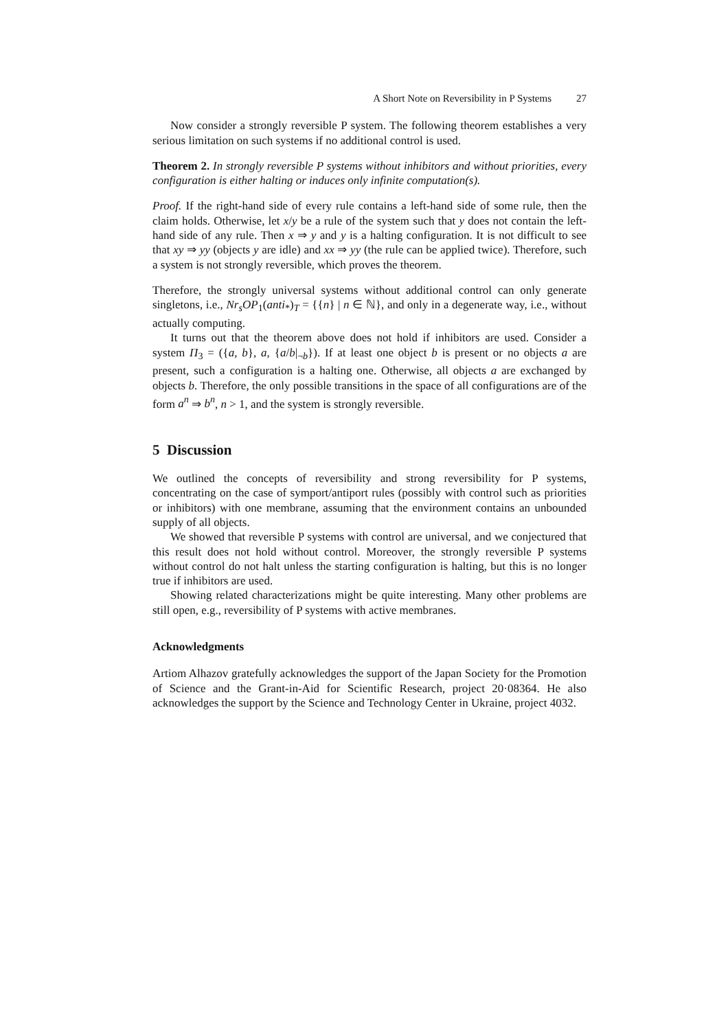A Short Note on Reversibility in P Systems 27
Now consider a strongly reversible P system. The following theorem establishes a very serious limitation on such systems if no additional control is used.
Theorem 2. In strongly reversible P systems without inhibitors and without priorities, every configuration is either halting or induces only infinite computation(s).
Proof. If the right-hand side of every rule contains a left-hand side of some rule, then the claim holds. Otherwise, let x/y be a rule of the system such that y does not contain the left-hand side of any rule. Then x ⇒ y and y is a halting configuration. It is not difficult to see that xy ⇒ yy (objects y are idle) and xx ⇒ yy (the rule can be applied twice). Therefore, such a system is not strongly reversible, which proves the theorem.
Therefore, the strongly universal systems without additional control can only generate singletons, i.e., Nr<sub>s</sub>OP<sub>1</sub>(anti<sub>*</sub>)<sub>T</sub> = {{n} | n ∈ ℕ}, and only in a degenerate way, i.e., without actually computing.
It turns out that the theorem above does not hold if inhibitors are used. Consider a system Π<sub>3</sub> = ({a, b}, a, {a/b|<sub>¬b</sub>}). If at least one object b is present or no objects a are present, such a configuration is a halting one. Otherwise, all objects a are exchanged by objects b. Therefore, the only possible transitions in the space of all configurations are of the form a<sup>n</sup> ⇒ b<sup>n</sup>, n > 1, and the system is strongly reversible.
5 Discussion
We outlined the concepts of reversibility and strong reversibility for P systems, concentrating on the case of symport/antiport rules (possibly with control such as priorities or inhibitors) with one membrane, assuming that the environment contains an unbounded supply of all objects.
We showed that reversible P systems with control are universal, and we conjectured that this result does not hold without control. Moreover, the strongly reversible P systems without control do not halt unless the starting configuration is halting, but this is no longer true if inhibitors are used.
Showing related characterizations might be quite interesting. Many other problems are still open, e.g., reversibility of P systems with active membranes.
Acknowledgments
Artiom Alhazov gratefully acknowledges the support of the Japan Society for the Promotion of Science and the Grant-in-Aid for Scientific Research, project 20·08364. He also acknowledges the support by the Science and Technology Center in Ukraine, project 4032.